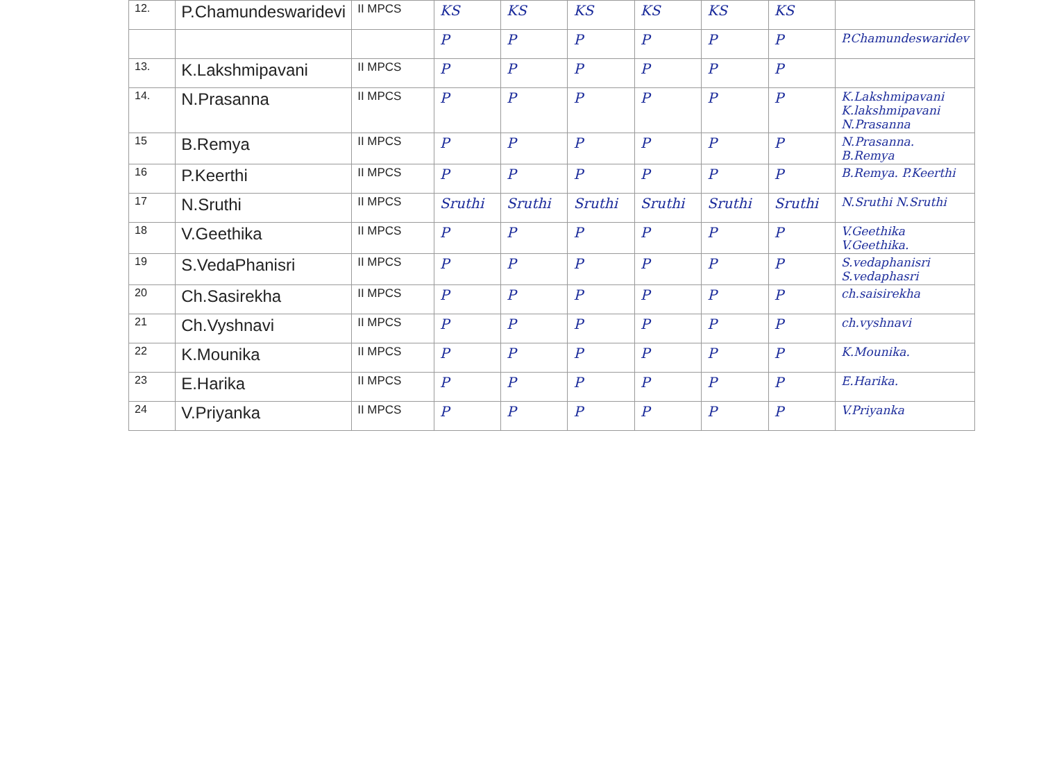| 12. | P.Chamundeswaridevi | II MPCS | KS | KS | KS | KS | KS | KS | |
| | | | P | P | P | P | P | P | P.Chamundeswaridev |
| 13. | K.Lakshmipavani | II MPCS | P | P | P | P | P | P | |
| 14. | N.Prasanna | II MPCS | P | P | P | P | P | P | K.Lakshmipavani K.lakshmipavani N.Prasanna |
| 15 | B.Remya | II MPCS | P | P | P | P | P | P | N.Prasanna. B.Remya |
| 16 | P.Keerthi | II MPCS | P | P | P | P | P | P | B.Remya. P.Keerthi |
| 17 | N.Sruthi | II MPCS | Sruthi | Sruthi | Sruthi | Sruthi | Sruthi | Sruthi | N.Sruthi N.Sruthi |
| 18 | V.Geethika | II MPCS | P | P | P | P | P | P | V.Geethika V.Geethika. |
| 19 | S.VedaPhanisri | II MPCS | P | P | P | P | P | P | S.vedaphanisri S.vedaphasri |
| 20 | Ch.Sasirekha | II MPCS | P | P | P | P | P | P | ch.saisirekha |
| 21 | Ch.Vyshnavi | II MPCS | P | P | P | P | P | P | ch.vyshnavi |
| 22 | K.Mounika | II MPCS | P | P | P | P | P | P | K.Mounika. |
| 23 | E.Harika | II MPCS | P | P | P | P | P | P | E.Harika. |
| 24 | V.Priyanka | II MPCS | P | P | P | P | P | P | V.Priyanka |